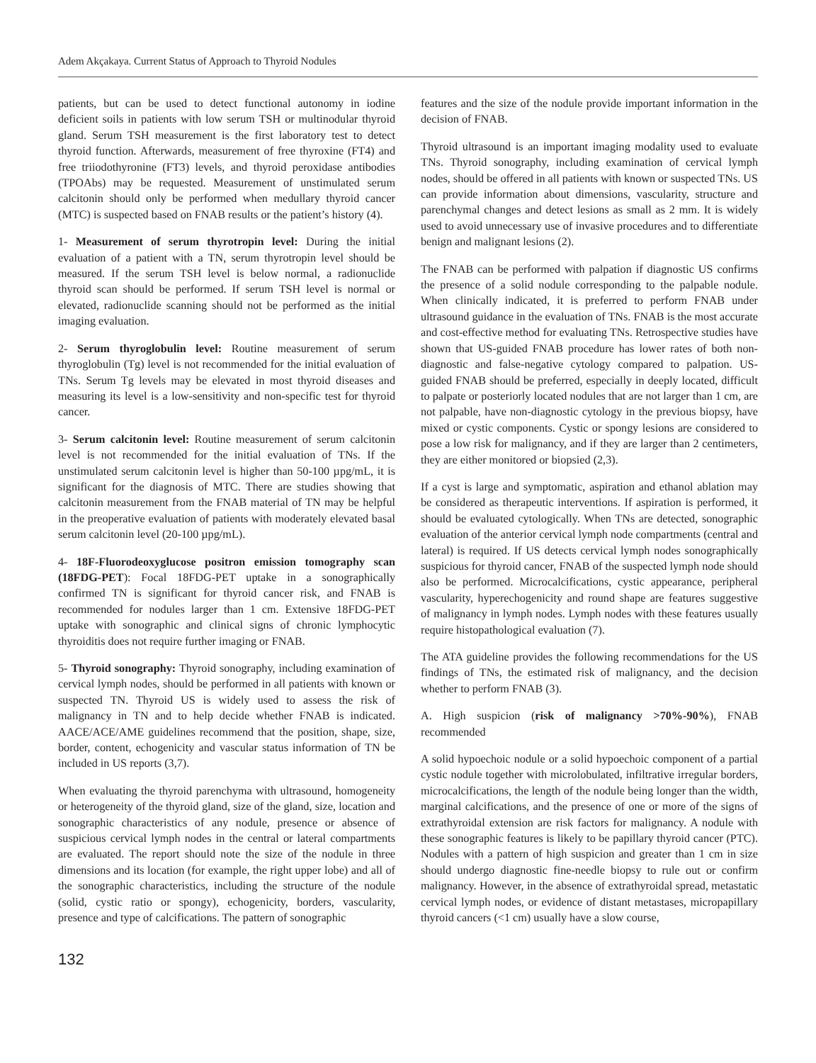Adem Akçakaya. Current Status of Approach to Thyroid Nodules
patients, but can be used to detect functional autonomy in iodine deficient soils in patients with low serum TSH or multinodular thyroid gland. Serum TSH measurement is the first laboratory test to detect thyroid function. Afterwards, measurement of free thyroxine (FT4) and free triiodothyronine (FT3) levels, and thyroid peroxidase antibodies (TPOAbs) may be requested. Measurement of unstimulated serum calcitonin should only be performed when medullary thyroid cancer (MTC) is suspected based on FNAB results or the patient’s history (4).
1- Measurement of serum thyrotropin level: During the initial evaluation of a patient with a TN, serum thyrotropin level should be measured. If the serum TSH level is below normal, a radionuclide thyroid scan should be performed. If serum TSH level is normal or elevated, radionuclide scanning should not be performed as the initial imaging evaluation.
2- Serum thyroglobulin level: Routine measurement of serum thyroglobulin (Tg) level is not recommended for the initial evaluation of TNs. Serum Tg levels may be elevated in most thyroid diseases and measuring its level is a low-sensitivity and non-specific test for thyroid cancer.
3- Serum calcitonin level: Routine measurement of serum calcitonin level is not recommended for the initial evaluation of TNs. If the unstimulated serum calcitonin level is higher than 50-100 µpg/mL, it is significant for the diagnosis of MTC. There are studies showing that calcitonin measurement from the FNAB material of TN may be helpful in the preoperative evaluation of patients with moderately elevated basal serum calcitonin level (20-100 µpg/mL).
4- 18F-Fluorodeoxyglucose positron emission tomography scan (18FDG-PET): Focal 18FDG-PET uptake in a sonographically confirmed TN is significant for thyroid cancer risk, and FNAB is recommended for nodules larger than 1 cm. Extensive 18FDG-PET uptake with sonographic and clinical signs of chronic lymphocytic thyroiditis does not require further imaging or FNAB.
5- Thyroid sonography: Thyroid sonography, including examination of cervical lymph nodes, should be performed in all patients with known or suspected TN. Thyroid US is widely used to assess the risk of malignancy in TN and to help decide whether FNAB is indicated. AACE/ACE/AME guidelines recommend that the position, shape, size, border, content, echogenicity and vascular status information of TN be included in US reports (3,7).
When evaluating the thyroid parenchyma with ultrasound, homogeneity or heterogeneity of the thyroid gland, size of the gland, size, location and sonographic characteristics of any nodule, presence or absence of suspicious cervical lymph nodes in the central or lateral compartments are evaluated. The report should note the size of the nodule in three dimensions and its location (for example, the right upper lobe) and all of the sonographic characteristics, including the structure of the nodule (solid, cystic ratio or spongy), echogenicity, borders, vascularity, presence and type of calcifications. The pattern of sonographic
features and the size of the nodule provide important information in the decision of FNAB.
Thyroid ultrasound is an important imaging modality used to evaluate TNs. Thyroid sonography, including examination of cervical lymph nodes, should be offered in all patients with known or suspected TNs. US can provide information about dimensions, vascularity, structure and parenchymal changes and detect lesions as small as 2 mm. It is widely used to avoid unnecessary use of invasive procedures and to differentiate benign and malignant lesions (2).
The FNAB can be performed with palpation if diagnostic US confirms the presence of a solid nodule corresponding to the palpable nodule. When clinically indicated, it is preferred to perform FNAB under ultrasound guidance in the evaluation of TNs. FNAB is the most accurate and cost-effective method for evaluating TNs. Retrospective studies have shown that US-guided FNAB procedure has lower rates of both non-diagnostic and false-negative cytology compared to palpation. US-guided FNAB should be preferred, especially in deeply located, difficult to palpate or posteriorly located nodules that are not larger than 1 cm, are not palpable, have non-diagnostic cytology in the previous biopsy, have mixed or cystic components. Cystic or spongy lesions are considered to pose a low risk for malignancy, and if they are larger than 2 centimeters, they are either monitored or biopsied (2,3).
If a cyst is large and symptomatic, aspiration and ethanol ablation may be considered as therapeutic interventions. If aspiration is performed, it should be evaluated cytologically. When TNs are detected, sonographic evaluation of the anterior cervical lymph node compartments (central and lateral) is required. If US detects cervical lymph nodes sonographically suspicious for thyroid cancer, FNAB of the suspected lymph node should also be performed. Microcalcifications, cystic appearance, peripheral vascularity, hyperechogenicity and round shape are features suggestive of malignancy in lymph nodes. Lymph nodes with these features usually require histopathological evaluation (7).
The ATA guideline provides the following recommendations for the US findings of TNs, the estimated risk of malignancy, and the decision whether to perform FNAB (3).
A. High suspicion (risk of malignancy >70%-90%), FNAB recommended
A solid hypoechoic nodule or a solid hypoechoic component of a partial cystic nodule together with microlobulated, infiltrative irregular borders, microcalcifications, the length of the nodule being longer than the width, marginal calcifications, and the presence of one or more of the signs of extrathyroidal extension are risk factors for malignancy. A nodule with these sonographic features is likely to be papillary thyroid cancer (PTC). Nodules with a pattern of high suspicion and greater than 1 cm in size should undergo diagnostic fine-needle biopsy to rule out or confirm malignancy. However, in the absence of extrathyroidal spread, metastatic cervical lymph nodes, or evidence of distant metastases, micropapillary thyroid cancers (<1 cm) usually have a slow course,
132